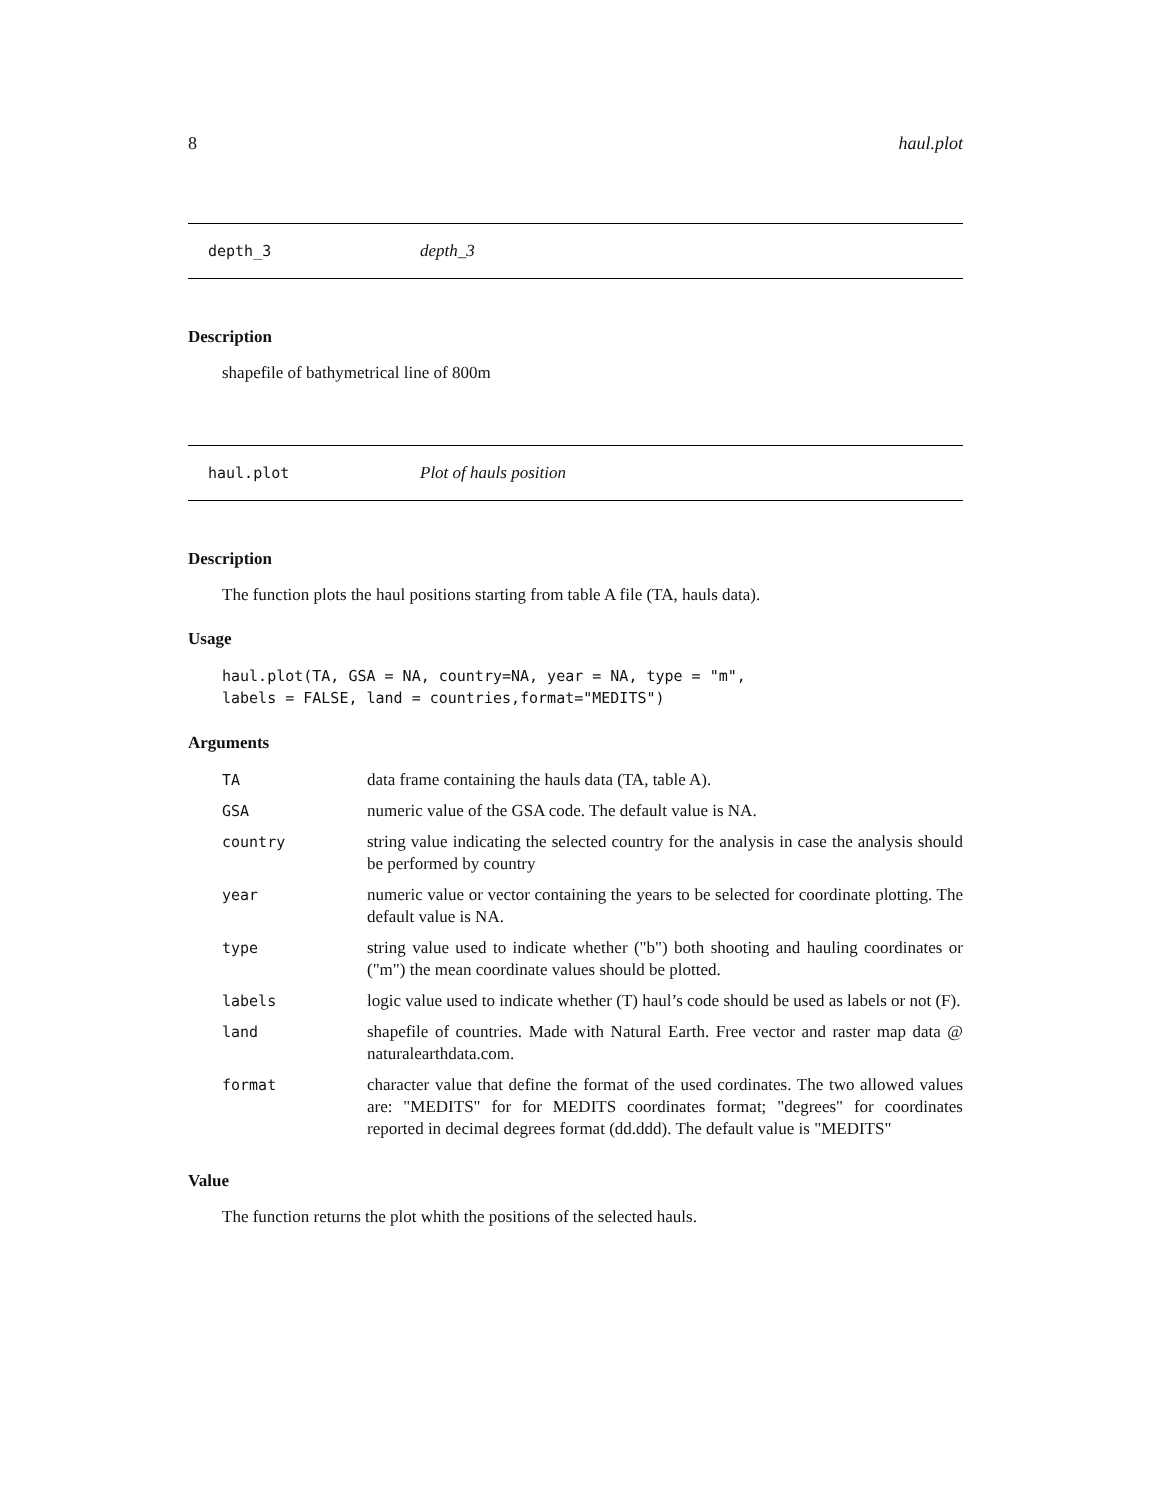8 haul.plot
depth_3 depth_3
Description
shapefile of bathymetrical line of 800m
haul.plot Plot of hauls position
Description
The function plots the haul positions starting from table A file (TA, hauls data).
Usage
haul.plot(TA, GSA = NA, country=NA, year = NA, type = "m",
labels = FALSE, land = countries,format="MEDITS")
Arguments
| TA | data frame containing the hauls data (TA, table A). |
| GSA | numeric value of the GSA code. The default value is NA. |
| country | string value indicating the selected country for the analysis in case the analysis should be performed by country |
| year | numeric value or vector containing the years to be selected for coordinate plotting. The default value is NA. |
| type | string value used to indicate whether ("b") both shooting and hauling coordinates or ("m") the mean coordinate values should be plotted. |
| labels | logic value used to indicate whether (T) haul’s code should be used as labels or not (F). |
| land | shapefile of countries. Made with Natural Earth. Free vector and raster map data @ naturalearthdata.com. |
| format | character value that define the format of the used cordinates. The two allowed values are: "MEDITS" for for MEDITS coordinates format; "degrees" for coordinates reported in decimal degrees format (dd.ddd). The default value is "MEDITS" |
Value
The function returns the plot whith the positions of the selected hauls.